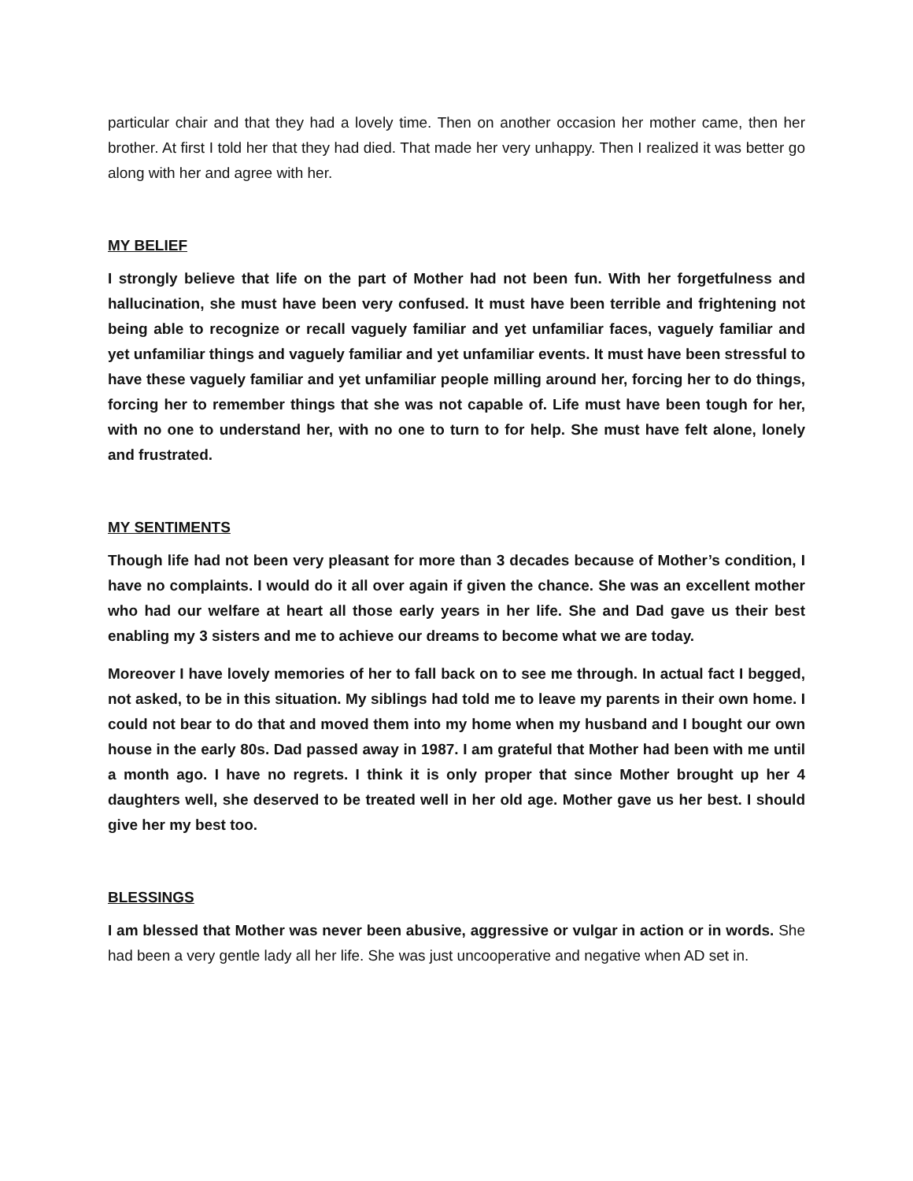particular chair and that they had a lovely time. Then on another occasion her mother came, then her brother. At first I told her that they had died. That made her very unhappy. Then I realized it was better go along with her and agree with her.
MY BELIEF
I strongly believe that life on the part of Mother had not been fun. With her forgetfulness and hallucination, she must have been very confused. It must have been terrible and frightening not being able to recognize or recall vaguely familiar and yet unfamiliar faces, vaguely familiar and yet unfamiliar things and vaguely familiar and yet unfamiliar events. It must have been stressful to have these vaguely familiar and yet unfamiliar people milling around her, forcing her to do things, forcing her to remember things that she was not capable of. Life must have been tough for her, with no one to understand her, with no one to turn to for help. She must have felt alone, lonely and frustrated.
MY SENTIMENTS
Though life had not been very pleasant for more than 3 decades because of Mother’s condition, I have no complaints. I would do it all over again if given the chance. She was an excellent mother who had our welfare at heart all those early years in her life. She and Dad gave us their best enabling my 3 sisters and me to achieve our dreams to become what we are today.
Moreover I have lovely memories of her to fall back on to see me through. In actual fact I begged, not asked, to be in this situation. My siblings had told me to leave my parents in their own home. I could not bear to do that and moved them into my home when my husband and I bought our own house in the early 80s. Dad passed away in 1987. I am grateful that Mother had been with me until a month ago. I have no regrets. I think it is only proper that since Mother brought up her 4 daughters well, she deserved to be treated well in her old age. Mother gave us her best. I should give her my best too.
BLESSINGS
I am blessed that Mother was never been abusive, aggressive or vulgar in action or in words. She had been a very gentle lady all her life. She was just uncooperative and negative when AD set in.